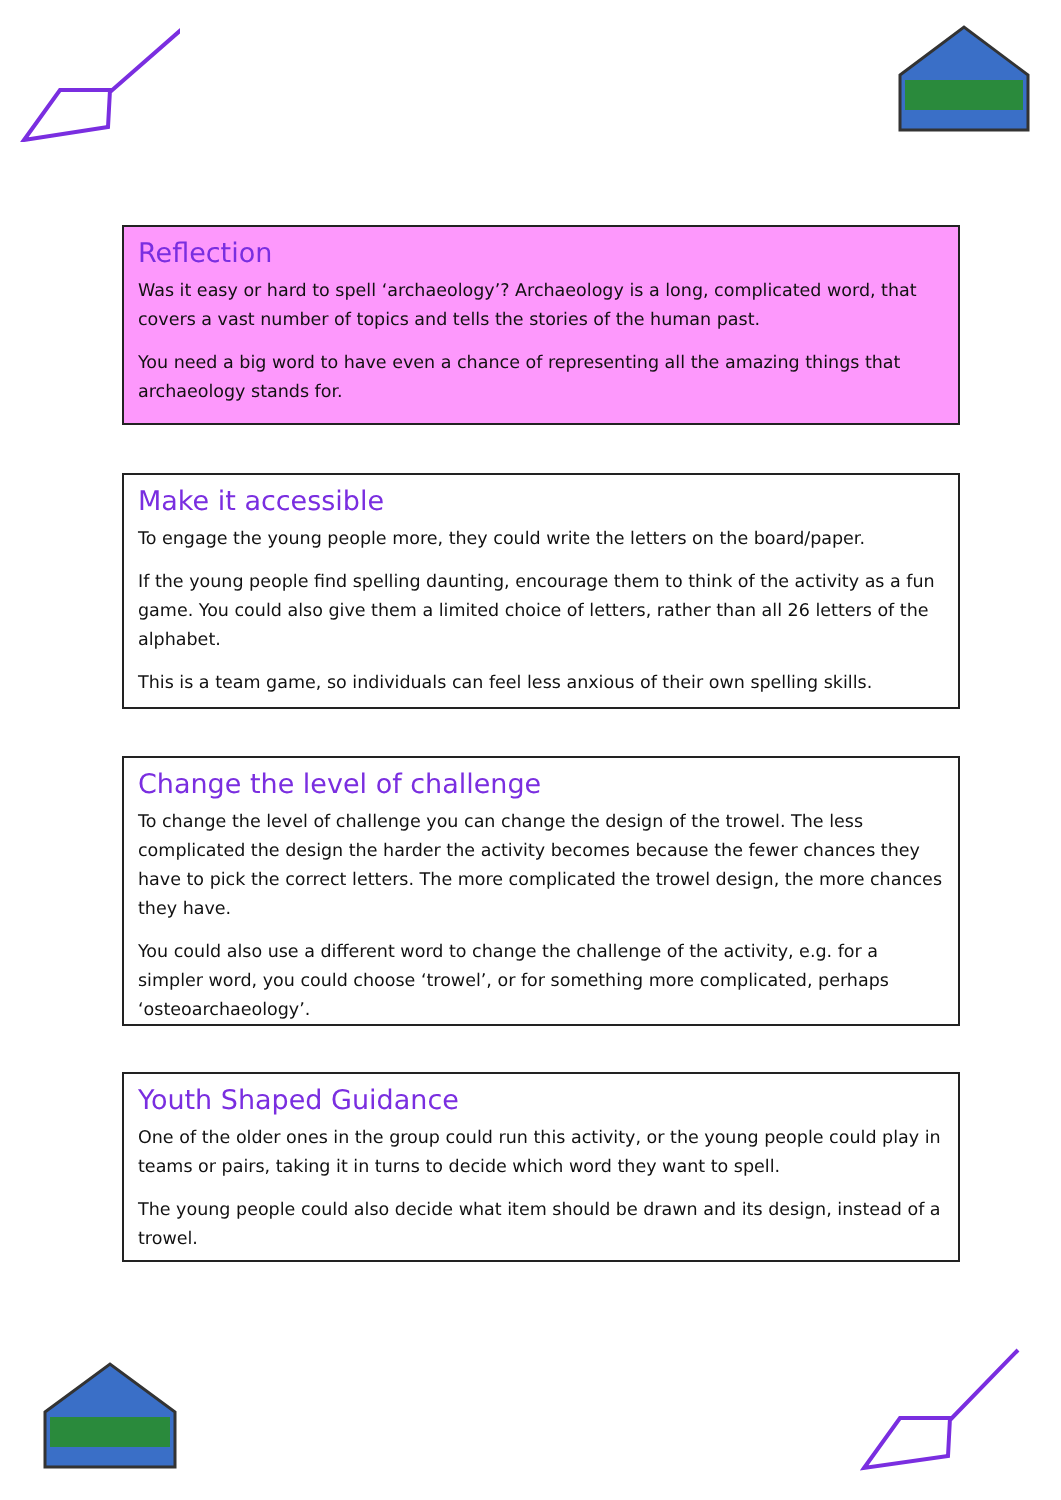Reflection
Was it easy or hard to spell ‘archaeology’? Archaeology is a long, complicated word, that covers a vast number of topics and tells the stories of the human past.
You need a big word to have even a chance of representing all the amazing things that archaeology stands for.
Make it accessible
To engage the young people more, they could write the letters on the board/paper.
If the young people find spelling daunting, encourage them to think of the activity as a fun game. You could also give them a limited choice of letters, rather than all 26 letters of the alphabet.
This is a team game, so individuals can feel less anxious of their own spelling skills.
Change the level of challenge
To change the level of challenge you can change the design of the trowel. The less complicated the design the harder the activity becomes because the fewer chances they have to pick the correct letters. The more complicated the trowel design, the more chances they have.
You could also use a different word to change the challenge of the activity, e.g. for a simpler word, you could choose ‘trowel’, or for something more complicated, perhaps ‘osteoarchaeology’.
Youth Shaped Guidance
One of the older ones in the group could run this activity, or the young people could play in teams or pairs, taking it in turns to decide which word they want to spell.
The young people could also decide what item should be drawn and its design, instead of a trowel.